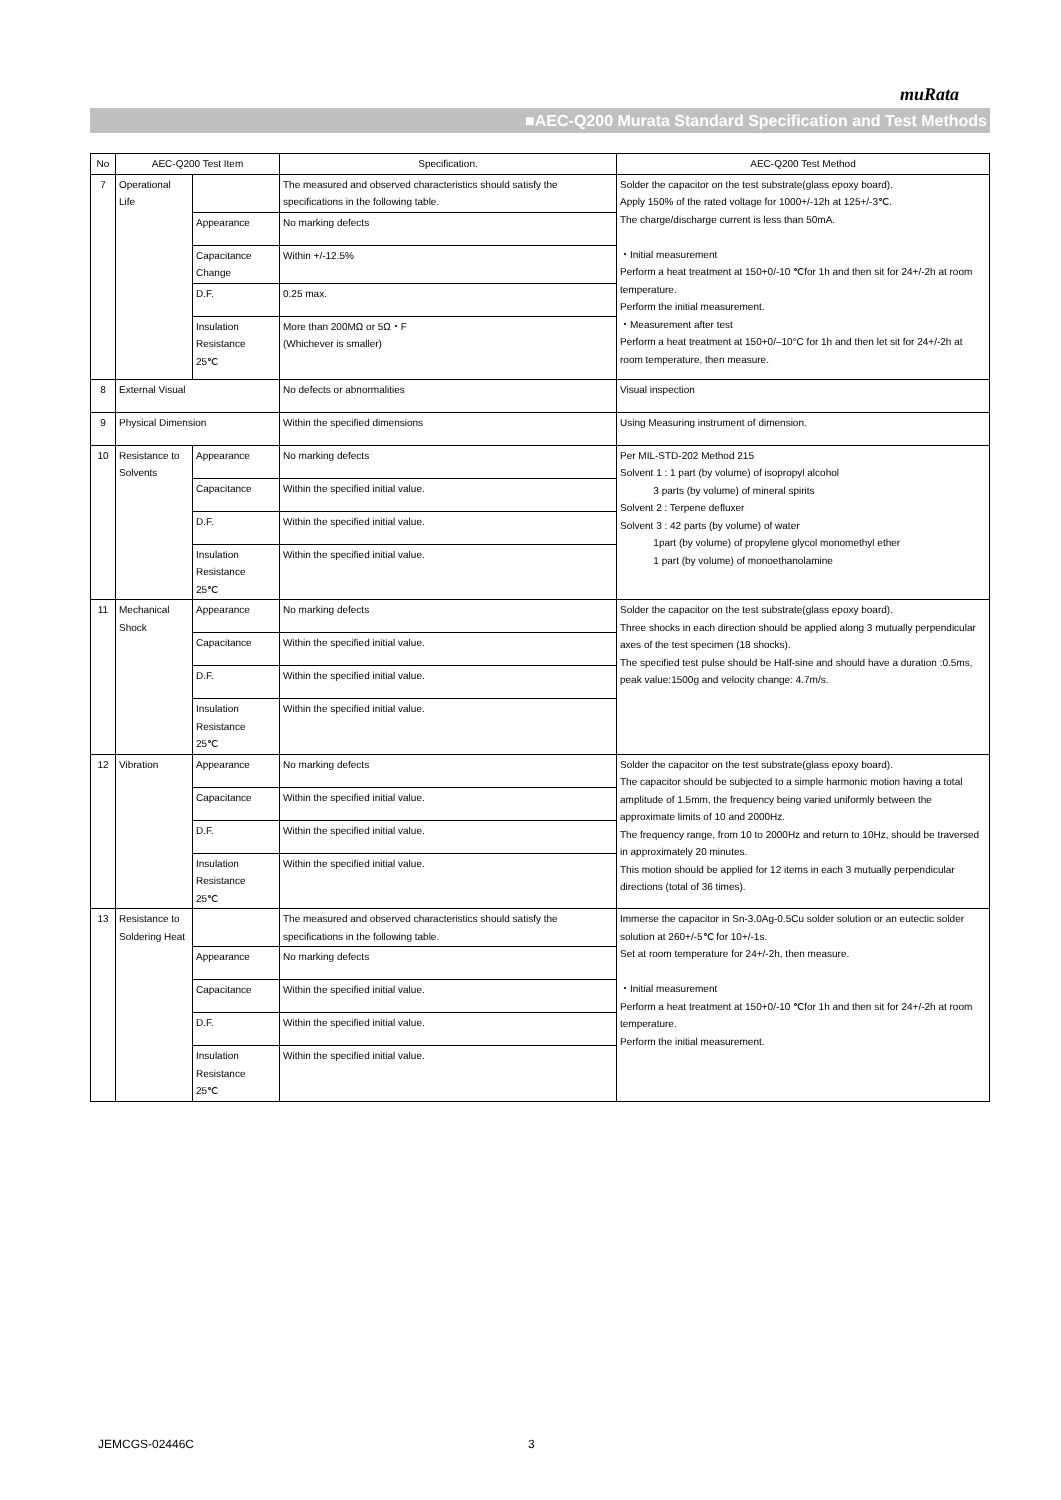muRata
■AEC-Q200 Murata Standard Specification and Test Methods
| No | AEC-Q200 Test Item | | Specification. | AEC-Q200 Test Method |
| --- | --- | --- | --- | --- |
| 7 | Operational Life | | The measured and observed characteristics should satisfy the specifications in the following table. | Solder the capacitor on the test substrate(glass epoxy board). Apply 150% of the rated voltage for 1000+/-12h at 125+/-3℃. The charge/discharge current is less than 50mA. ・Initial measurement Perform a heat treatment at 150+0/-10 ℃for 1h and then sit for 24+/-2h at room temperature. Perform the initial measurement. ・Measurement after test Perform a heat treatment at 150+0/–10°C for 1h and then let sit for 24+/-2h at room temperature, then measure. |
| | | Appearance | No marking defects | |
| | | Capacitance Change | Within +/-12.5% | |
| | | D.F. | 0.25 max. | |
| | | Insulation Resistance 25℃ | More than 200MΩ or 5Ω・F (Whichever is smaller) | |
| 8 | External Visual | | No defects or abnormalities | Visual inspection |
| 9 | Physical Dimension | | Within the specified dimensions | Using Measuring instrument of dimension. |
| 10 | Resistance to Solvents | Appearance | No marking defects | Per MIL-STD-202 Method 215 Solvent 1 : 1 part (by volume) of isopropyl alcohol 3 parts (by volume) of mineral spirits Solvent 2 : Terpene defluxer Solvent 3 : 42 parts (by volume) of water 1part (by volume) of propylene glycol monomethyl ether 1 part (by volume) of monoethanolamine |
| | | Capacitance | Within the specified initial value. | |
| | | D.F. | Within the specified initial value. | |
| | | Insulation Resistance 25℃ | Within the specified initial value. | |
| 11 | Mechanical Shock | Appearance | No marking defects | Solder the capacitor on the test substrate(glass epoxy board). Three shocks in each direction should be applied along 3 mutually perpendicular axes of the test specimen (18 shocks). The specified test pulse should be Half-sine and should have a duration :0.5ms, peak value:1500g and velocity change: 4.7m/s. |
| | | Capacitance | Within the specified initial value. | |
| | | D.F. | Within the specified initial value. | |
| | | Insulation Resistance 25℃ | Within the specified initial value. | |
| 12 | Vibration | Appearance | No marking defects | Solder the capacitor on the test substrate(glass epoxy board). The capacitor should be subjected to a simple harmonic motion having a total amplitude of 1.5mm, the frequency being varied uniformly between the approximate limits of 10 and 2000Hz. The frequency range, from 10 to 2000Hz and return to 10Hz, should be traversed in approximately 20 minutes. This motion should be applied for 12 items in each 3 mutually perpendicular directions (total of 36 times). |
| | | Capacitance | Within the specified initial value. | |
| | | D.F. | Within the specified initial value. | |
| | | Insulation Resistance 25℃ | Within the specified initial value. | |
| 13 | Resistance to Soldering Heat | | The measured and observed characteristics should satisfy the specifications in the following table. | Immerse the capacitor in Sn-3.0Ag-0.5Cu solder solution or an eutectic solder solution at 260+/-5℃ for 10+/-1s. Set at room temperature for 24+/-2h, then measure. ・Initial measurement Perform a heat treatment at 150+0/-10 ℃for 1h and then sit for 24+/-2h at room temperature. Perform the initial measurement. |
| | | Appearance | No marking defects | |
| | | Capacitance | Within the specified initial value. | |
| | | D.F. | Within the specified initial value. | |
| | | Insulation Resistance 25℃ | Within the specified initial value. | |
JEMCGS-02446C 3